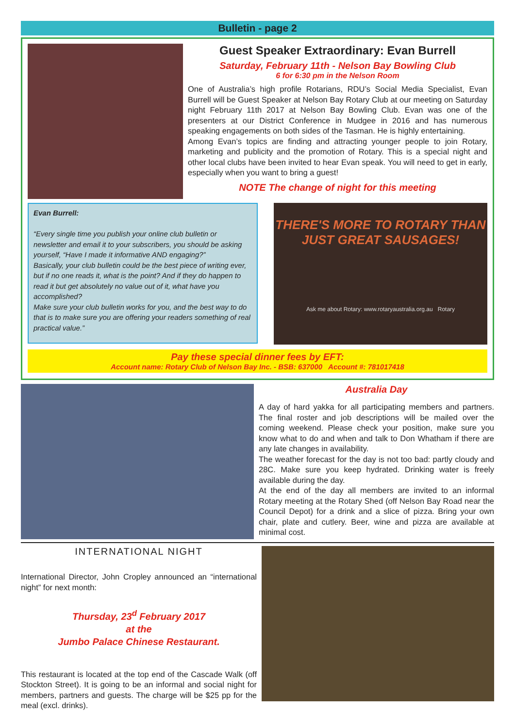Bulletin - page 2
Guest Speaker Extraordinary: Evan Burrell
Saturday, February 11th - Nelson Bay Bowling Club
6 for 6:30 pm in the Nelson Room
One of Australia’s high profile Rotarians, RDU’s Social Media Specialist, Evan Burrell will be Guest Speaker at Nelson Bay Rotary Club at our meeting on Saturday night February 11th 2017 at Nelson Bay Bowling Club. Evan was one of the presenters at our District Conference in Mudgee in 2016 and has numerous speaking engagements on both sides of the Tasman. He is highly entertaining.
Among Evan’s topics are finding and attracting younger people to join Rotary, marketing and publicity and the promotion of Rotary. This is a special night and other local clubs have been invited to hear Evan speak. You will need to get in early, especially when you want to bring a guest!
NOTE The change of night for this meeting
Evan Burrell:
“Every single time you publish your online club bulletin or newsletter and email it to your subscribers, you should be asking yourself, “Have I made it informative AND engaging?”
Basically, your club bulletin could be the best piece of writing ever, but if no one reads it, what is the point? And if they do happen to read it but get absolutely no value out of it, what have you accomplished?
Make sure your club bulletin works for you, and the best way to do that is to make sure you are offering your readers something of real practical value.”
THERE'S MORE TO ROTARY THAN JUST GREAT SAUSAGES!
Ask me about Rotary: www.rotaryaustralia.org.au Rotary
Pay these special dinner fees by EFT:
Account name: Rotary Club of Nelson Bay Inc. - BSB: 637000 Account #: 781017418
Australia Day
A day of hard yakka for all participating members and partners. The final roster and job descriptions will be mailed over the coming weekend. Please check your position, make sure you know what to do and when and talk to Don Whatham if there are any late changes in availability.
The weather forecast for the day is not too bad: partly cloudy and 28C. Make sure you keep hydrated. Drinking water is freely available during the day.
At the end of the day all members are invited to an informal Rotary meeting at the Rotary Shed (off Nelson Bay Road near the Council Depot) for a drink and a slice of pizza. Bring your own chair, plate and cutlery. Beer, wine and pizza are available at minimal cost.
INTERNATIONAL NIGHT
International Director, John Cropley announced an “international night” for next month:
Thursday, 23<sup>d</sup> February 2017
at the
Jumbo Palace Chinese Restaurant.
This restaurant is located at the top end of the Cascade Walk (off Stockton Street). It is going to be an informal and social night for members, partners and guests. The charge will be $25 pp for the meal (excl. drinks).